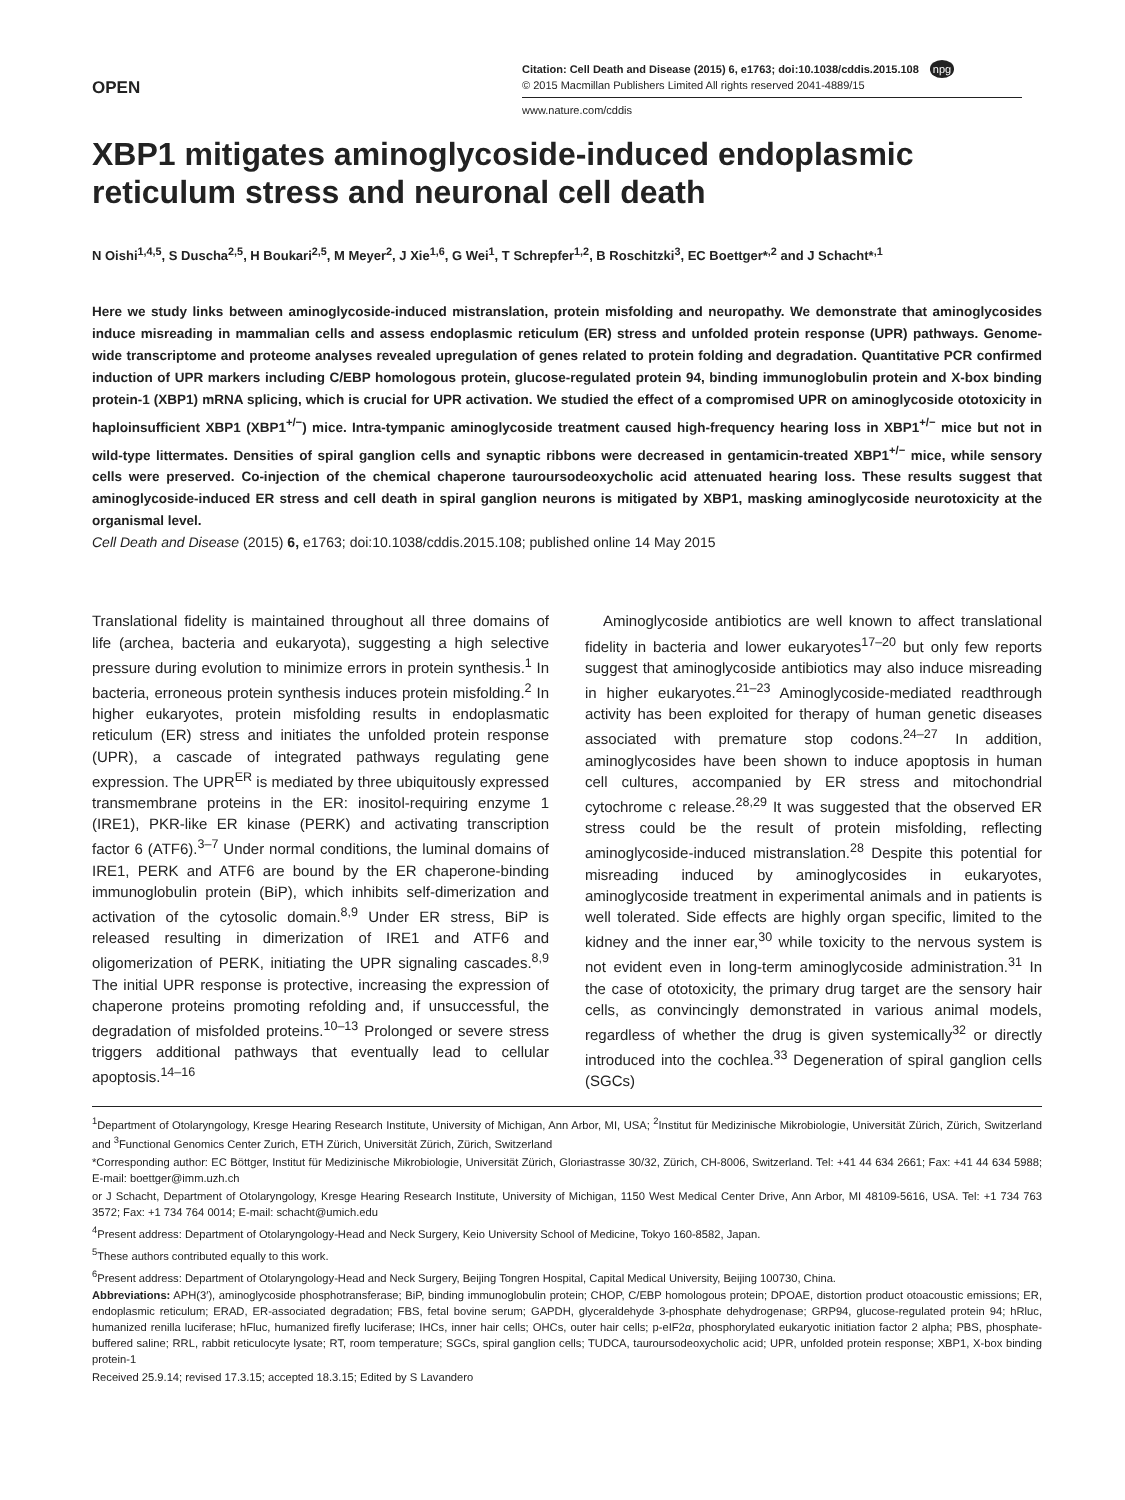OPEN
Citation: Cell Death and Disease (2015) 6, e1763; doi:10.1038/cddis.2015.108 npg
© 2015 Macmillan Publishers Limited All rights reserved 2041-4889/15
www.nature.com/cddis
XBP1 mitigates aminoglycoside-induced endoplasmic reticulum stress and neuronal cell death
N Oishi<sup>1,4,5</sup>, S Duscha<sup>2,5</sup>, H Boukari<sup>2,5</sup>, M Meyer<sup>2</sup>, J Xie<sup>1,6</sup>, G Wei<sup>1</sup>, T Schrepfer<sup>1,2</sup>, B Roschitzki<sup>3</sup>, EC Boettger*<sup>,2</sup> and J Schacht*<sup>,1</sup>
Here we study links between aminoglycoside-induced mistranslation, protein misfolding and neuropathy. We demonstrate that aminoglycosides induce misreading in mammalian cells and assess endoplasmic reticulum (ER) stress and unfolded protein response (UPR) pathways. Genome-wide transcriptome and proteome analyses revealed upregulation of genes related to protein folding and degradation. Quantitative PCR confirmed induction of UPR markers including C/EBP homologous protein, glucose-regulated protein 94, binding immunoglobulin protein and X-box binding protein-1 (XBP1) mRNA splicing, which is crucial for UPR activation. We studied the effect of a compromised UPR on aminoglycoside ototoxicity in haploinsufficient XBP1 (XBP1<sup>+/−</sup>) mice. Intra-tympanic aminoglycoside treatment caused high-frequency hearing loss in XBP1<sup>+/−</sup> mice but not in wild-type littermates. Densities of spiral ganglion cells and synaptic ribbons were decreased in gentamicin-treated XBP1<sup>+/−</sup> mice, while sensory cells were preserved. Co-injection of the chemical chaperone tauroursodeoxycholic acid attenuated hearing loss. These results suggest that aminoglycoside-induced ER stress and cell death in spiral ganglion neurons is mitigated by XBP1, masking aminoglycoside neurotoxicity at the organismal level.
Cell Death and Disease (2015) 6, e1763; doi:10.1038/cddis.2015.108; published online 14 May 2015
Translational fidelity is maintained throughout all three domains of life (archea, bacteria and eukaryota), suggesting a high selective pressure during evolution to minimize errors in protein synthesis.<sup>1</sup> In bacteria, erroneous protein synthesis induces protein misfolding.<sup>2</sup> In higher eukaryotes, protein misfolding results in endoplasmatic reticulum (ER) stress and initiates the unfolded protein response (UPR), a cascade of integrated pathways regulating gene expression. The UPR<sup>ER</sup> is mediated by three ubiquitously expressed transmembrane proteins in the ER: inositol-requiring enzyme 1 (IRE1), PKR-like ER kinase (PERK) and activating transcription factor 6 (ATF6).<sup>3–7</sup> Under normal conditions, the luminal domains of IRE1, PERK and ATF6 are bound by the ER chaperone-binding immunoglobulin protein (BiP), which inhibits self-dimerization and activation of the cytosolic domain.<sup>8,9</sup> Under ER stress, BiP is released resulting in dimerization of IRE1 and ATF6 and oligomerization of PERK, initiating the UPR signaling cascades.<sup>8,9</sup> The initial UPR response is protective, increasing the expression of chaperone proteins promoting refolding and, if unsuccessful, the degradation of misfolded proteins.<sup>10–13</sup> Prolonged or severe stress triggers additional pathways that eventually lead to cellular apoptosis.<sup>14–16</sup>
Aminoglycoside antibiotics are well known to affect translational fidelity in bacteria and lower eukaryotes<sup>17–20</sup> but only few reports suggest that aminoglycoside antibiotics may also induce misreading in higher eukaryotes.<sup>21–23</sup> Aminoglycoside-mediated readthrough activity has been exploited for therapy of human genetic diseases associated with premature stop codons.<sup>24–27</sup> In addition, aminoglycosides have been shown to induce apoptosis in human cell cultures, accompanied by ER stress and mitochondrial cytochrome c release.<sup>28,29</sup> It was suggested that the observed ER stress could be the result of protein misfolding, reflecting aminoglycoside-induced mistranslation.<sup>28</sup> Despite this potential for misreading induced by aminoglycosides in eukaryotes, aminoglycoside treatment in experimental animals and in patients is well tolerated. Side effects are highly organ specific, limited to the kidney and the inner ear,<sup>30</sup> while toxicity to the nervous system is not evident even in long-term aminoglycoside administration.<sup>31</sup> In the case of ototoxicity, the primary drug target are the sensory hair cells, as convincingly demonstrated in various animal models, regardless of whether the drug is given systemically<sup>32</sup> or directly introduced into the cochlea.<sup>33</sup> Degeneration of spiral ganglion cells (SGCs)
<sup>1</sup> Department of Otolaryngology, Kresge Hearing Research Institute, University of Michigan, Ann Arbor, MI, USA; <sup>2</sup>Institut für Medizinische Mikrobiologie, Universität Zürich, Zürich, Switzerland and <sup>3</sup>Functional Genomics Center Zurich, ETH Zürich, Universität Zürich, Zürich, Switzerland
*Corresponding author: EC Böttger, Institut für Medizinische Mikrobiologie, Universität Zürich, Gloriastrasse 30/32, Zürich, CH-8006, Switzerland. Tel: +41 44 634 2661; Fax: +41 44 634 5988; E-mail: boettger@imm.uzh.ch
or J Schacht, Department of Otolaryngology, Kresge Hearing Research Institute, University of Michigan, 1150 West Medical Center Drive, Ann Arbor, MI 48109-5616, USA. Tel: +1 734 763 3572; Fax: +1 734 764 0014; E-mail: schacht@umich.edu
<sup>4</sup> Present address: Department of Otolaryngology-Head and Neck Surgery, Keio University School of Medicine, Tokyo 160-8582, Japan.
<sup>5</sup> These authors contributed equally to this work.
<sup>6</sup> Present address: Department of Otolaryngology-Head and Neck Surgery, Beijing Tongren Hospital, Capital Medical University, Beijing 100730, China.
Abbreviations: APH(3′), aminoglycoside phosphotransferase; BiP, binding immunoglobulin protein; CHOP, C/EBP homologous protein; DPOAE, distortion product otoacoustic emissions; ER, endoplasmic reticulum; ERAD, ER-associated degradation; FBS, fetal bovine serum; GAPDH, glyceraldehyde 3-phosphate dehydrogenase; GRP94, glucose-regulated protein 94; hRluc, humanized renilla luciferase; hFluc, humanized firefly luciferase; IHCs, inner hair cells; OHCs, outer hair cells; p-eIF2α, phosphorylated eukaryotic initiation factor 2 alpha; PBS, phosphate-buffered saline; RRL, rabbit reticulocyte lysate; RT, room temperature; SGCs, spiral ganglion cells; TUDCA, tauroursodeoxycholic acid; UPR, unfolded protein response; XBP1, X-box binding protein-1
Received 25.9.14; revised 17.3.15; accepted 18.3.15; Edited by S Lavandero